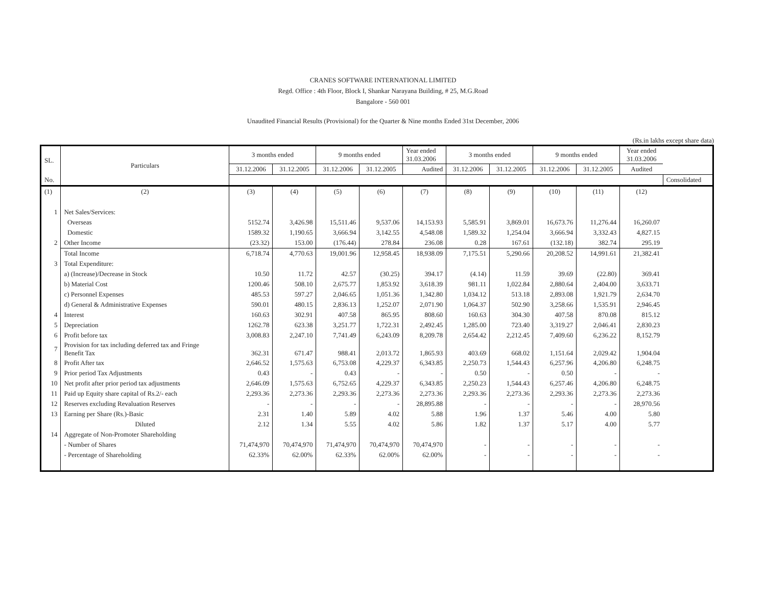CRANES SOFTWARE INTERNATIONAL LIMITED
Regd. Office : 4th Floor, Block I, Shankar Narayana Building, # 25, M.G.Road
Bangalore - 560 001
Unaudited Financial Results (Provisional) for the Quarter & Nine months Ended 31st December, 2006
(Rs.in lakhs except share data)
| SL. | Particulars | 3 months ended | | 9 months ended | | Year ended 31.03.2006 | 3 months ended | | 9 months ended | | Year ended 31.03.2006 | |
| --- | --- | --- | --- | --- | --- | --- | --- | --- | --- | --- | --- | --- |
| | | 31.12.2006 | 31.12.2005 | 31.12.2006 | 31.12.2005 | Audited | 31.12.2006 | 31.12.2005 | 31.12.2006 | 31.12.2005 | Audited | |
| No. | | | | | | | | | | | | Consolidated |
| (1) | (2) | (3) | (4) | (5) | (6) | (7) | (8) | (9) | (10) | (11) | (12) | |
| 1 | Net Sales/Services: | | | | | | | | | | | |
| | Overseas | 5152.74 | 3,426.98 | 15,511.46 | 9,537.06 | 14,153.93 | 5,585.91 | 3,869.01 | 16,673.76 | 11,276.44 | 16,260.07 | |
| | Domestic | 1589.32 | 1,190.65 | 3,666.94 | 3,142.55 | 4,548.08 | 1,589.32 | 1,254.04 | 3,666.94 | 3,332.43 | 4,827.15 | |
| 2 | Other Income | (23.32) | 153.00 | (176.44) | 278.84 | 236.08 | 0.28 | 167.61 | (132.18) | 382.74 | 295.19 | |
| | Total Income | 6,718.74 | 4,770.63 | 19,001.96 | 12,958.45 | 18,938.09 | 7,175.51 | 5,290.66 | 20,208.52 | 14,991.61 | 21,382.41 | |
| 3 | Total Expenditure: | | | | | | | | | | | |
| | a) (Increase)/Decrease in Stock | 10.50 | 11.72 | 42.57 | (30.25) | 394.17 | (4.14) | 11.59 | 39.69 | (22.80) | 369.41 | |
| | b) Material Cost | 1200.46 | 508.10 | 2,675.77 | 1,853.92 | 3,618.39 | 981.11 | 1,022.84 | 2,880.64 | 2,404.00 | 3,633.71 | |
| | c) Personnel Expenses | 485.53 | 597.27 | 2,046.65 | 1,051.36 | 1,342.80 | 1,034.12 | 513.18 | 2,893.08 | 1,921.79 | 2,634.70 | |
| | d) General & Administrative Expenses | 590.01 | 480.15 | 2,836.13 | 1,252.07 | 2,071.90 | 1,064.37 | 502.90 | 3,258.66 | 1,535.91 | 2,946.45 | |
| 4 | Interest | 160.63 | 302.91 | 407.58 | 865.95 | 808.60 | 160.63 | 304.30 | 407.58 | 870.08 | 815.12 | |
| 5 | Depreciation | 1262.78 | 623.38 | 3,251.77 | 1,722.31 | 2,492.45 | 1,285.00 | 723.40 | 3,319.27 | 2,046.41 | 2,830.23 | |
| 6 | Profit before tax | 3,008.83 | 2,247.10 | 7,741.49 | 6,243.09 | 8,209.78 | 2,654.42 | 2,212.45 | 7,409.60 | 6,236.22 | 8,152.79 | |
| 7 | Provision for tax including deferred tax and Fringe Benefit Tax | 362.31 | 671.47 | 988.41 | 2,013.72 | 1,865.93 | 403.69 | 668.02 | 1,151.64 | 2,029.42 | 1,904.04 | |
| 8 | Profit After tax | 2,646.52 | 1,575.63 | 6,753.08 | 4,229.37 | 6,343.85 | 2,250.73 | 1,544.43 | 6,257.96 | 4,206.80 | 6,248.75 | |
| 9 | Prior period Tax Adjustments | 0.43 | - | 0.43 | - | - | 0.50 | - | 0.50 | - | - | |
| 10 | Net profit after prior period tax adjustments | 2,646.09 | 1,575.63 | 6,752.65 | 4,229.37 | 6,343.85 | 2,250.23 | 1,544.43 | 6,257.46 | 4,206.80 | 6,248.75 | |
| 11 | Paid up Equity share capital of Rs.2/- each | 2,293.36 | 2,273.36 | 2,293.36 | 2,273.36 | 2,273.36 | 2,293.36 | 2,273.36 | 2,293.36 | 2,273.36 | 2,273.36 | |
| 12 | Reserves excluding Revaluation Reserves | - | - | - | - | 28,895.88 | - | - | - | - | 28,970.56 | |
| 13 | Earning per Share (Rs.)-Basic | 2.31 | 1.40 | 5.89 | 4.02 | 5.88 | 1.96 | 1.37 | 5.46 | 4.00 | 5.80 | |
| | Diluted | 2.12 | 1.34 | 5.55 | 4.02 | 5.86 | 1.82 | 1.37 | 5.17 | 4.00 | 5.77 | |
| 14 | Aggregate of Non-Promoter Shareholding | | | | | | | | | | | |
| | - Number of Shares | 71,474,970 | 70,474,970 | 71,474,970 | 70,474,970 | 70,474,970 | - | - | - | - | - | |
| | - Percentage of Shareholding | 62.33% | 62.00% | 62.33% | 62.00% | 62.00% | - | - | - | - | - | |